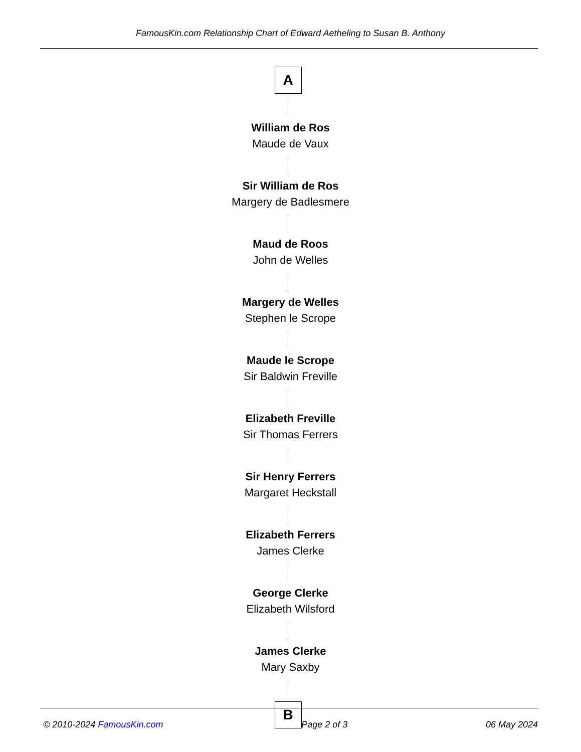FamousKin.com Relationship Chart of Edward Aetheling to Susan B. Anthony
A
William de Ros
Maude de Vaux
Sir William de Ros
Margery de Badlesmere
Maud de Roos
John de Welles
Margery de Welles
Stephen le Scrope
Maude le Scrope
Sir Baldwin Freville
Elizabeth Freville
Sir Thomas Ferrers
Sir Henry Ferrers
Margaret Heckstall
Elizabeth Ferrers
James Clerke
George Clerke
Elizabeth Wilsford
James Clerke
Mary Saxby
B
© 2010-2024 FamousKin.com Page 2 of 3 06 May 2024